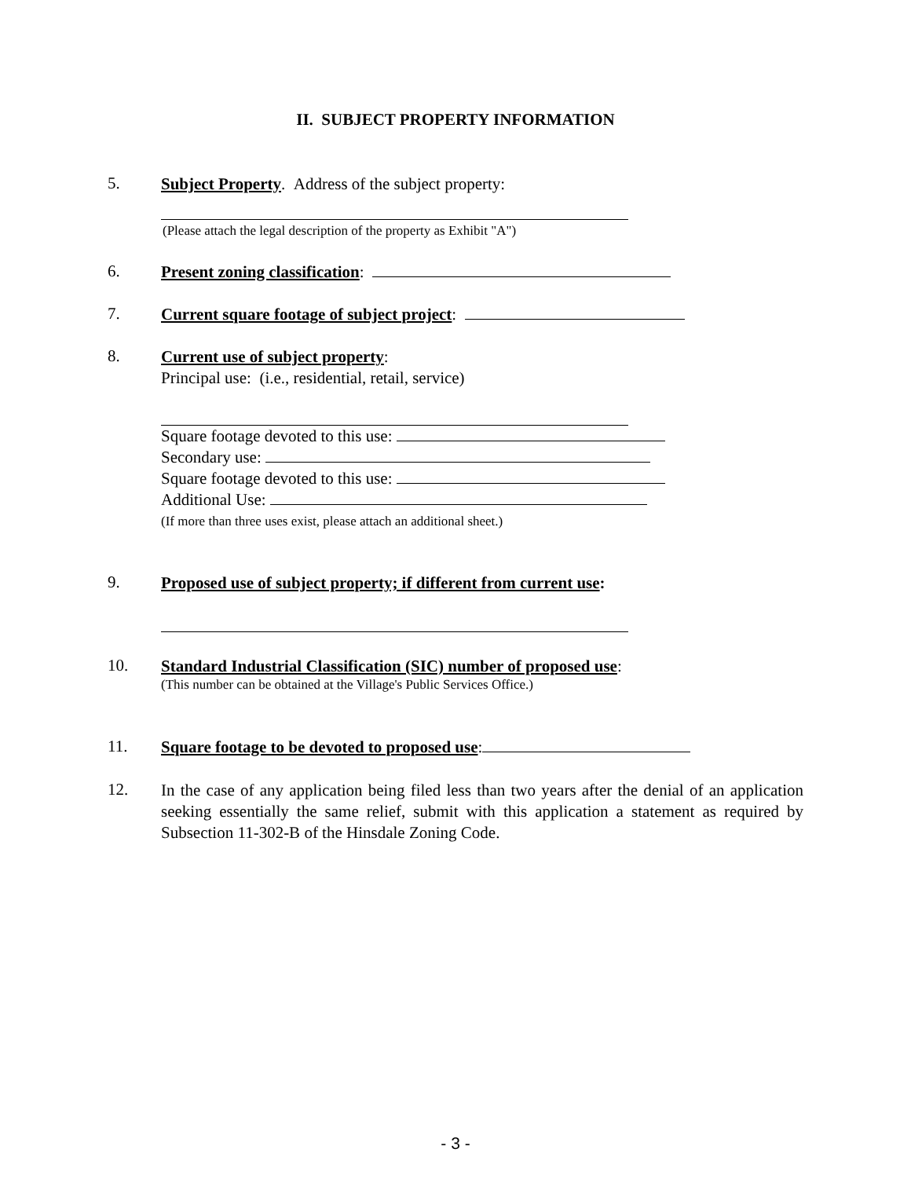II. SUBJECT PROPERTY INFORMATION
5.
Subject Property. Address of the subject property:
(Please attach the legal description of the property as Exhibit "A")
6.
Present zoning classification:
7.
Current square footage of subject project:
8.
Current use of subject property:
Principal use: (i.e., residential, retail, service)
Square footage devoted to this use:
Secondary use:
Square footage devoted to this use:
Additional Use:
(If more than three uses exist, please attach an additional sheet.)
9.
Proposed use of subject property; if different from current use:
10.
Standard Industrial Classification (SIC) number of proposed use:
(This number can be obtained at the Village's Public Services Office.)
11.
Square footage to be devoted to proposed use:
12.
In the case of any application being filed less than two years after the denial of an application seeking essentially the same relief, submit with this application a statement as required by Subsection 11-302-B of the Hinsdale Zoning Code.
- 3 -